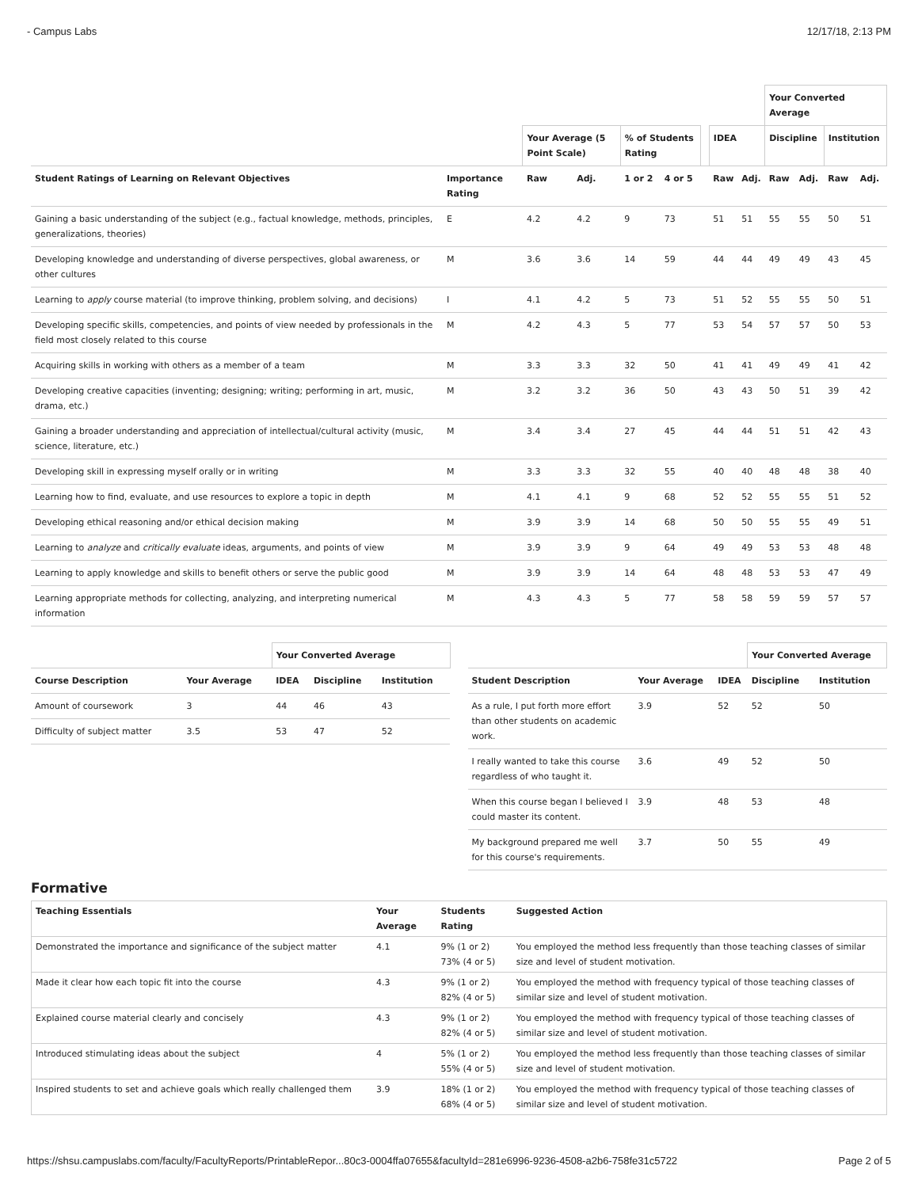- Campus Labs 12/17/18, 2:13 PM
| | | | | | | | | | Your Converted Average | | | |
| --- | --- | --- | --- | --- | --- | --- | --- | --- | --- | --- | --- | --- |
| | | Your Average (5 Point Scale) | | % of Students Rating | | | IDEA | | Discipline | | Institution | |
| Student Ratings of Learning on Relevant Objectives | Importance Rating | Raw | Adj. | 1 or 2 | 4 or 5 | | Raw | Adj. | Raw | Adj. | Raw | Adj. |
| Gaining a basic understanding of the subject (e.g., factual knowledge, methods, principles, generalizations, theories) | E | 4.2 | 4.2 | 9 | 73 | | 51 | 51 | 55 | 55 | 50 | 51 |
| Developing knowledge and understanding of diverse perspectives, global awareness, or other cultures | M | 3.6 | 3.6 | 14 | 59 | | 44 | 44 | 49 | 49 | 43 | 45 |
| Learning to apply course material (to improve thinking, problem solving, and decisions) | I | 4.1 | 4.2 | 5 | 73 | | 51 | 52 | 55 | 55 | 50 | 51 |
| Developing specific skills, competencies, and points of view needed by professionals in the field most closely related to this course | M | 4.2 | 4.3 | 5 | 77 | | 53 | 54 | 57 | 57 | 50 | 53 |
| Acquiring skills in working with others as a member of a team | M | 3.3 | 3.3 | 32 | 50 | | 41 | 41 | 49 | 49 | 41 | 42 |
| Developing creative capacities (inventing; designing; writing; performing in art, music, drama, etc.) | M | 3.2 | 3.2 | 36 | 50 | | 43 | 43 | 50 | 51 | 39 | 42 |
| Gaining a broader understanding and appreciation of intellectual/cultural activity (music, science, literature, etc.) | M | 3.4 | 3.4 | 27 | 45 | | 44 | 44 | 51 | 51 | 42 | 43 |
| Developing skill in expressing myself orally or in writing | M | 3.3 | 3.3 | 32 | 55 | | 40 | 40 | 48 | 48 | 38 | 40 |
| Learning how to find, evaluate, and use resources to explore a topic in depth | M | 4.1 | 4.1 | 9 | 68 | | 52 | 52 | 55 | 55 | 51 | 52 |
| Developing ethical reasoning and/or ethical decision making | M | 3.9 | 3.9 | 14 | 68 | | 50 | 50 | 55 | 55 | 49 | 51 |
| Learning to analyze and critically evaluate ideas, arguments, and points of view | M | 3.9 | 3.9 | 9 | 64 | | 49 | 49 | 53 | 53 | 48 | 48 |
| Learning to apply knowledge and skills to benefit others or serve the public good | M | 3.9 | 3.9 | 14 | 64 | | 48 | 48 | 53 | 53 | 47 | 49 |
| Learning appropriate methods for collecting, analyzing, and interpreting numerical information | M | 4.3 | 4.3 | 5 | 77 | | 58 | 58 | 59 | 59 | 57 | 57 |
| | | Your Converted Average | | |
| --- | --- | --- | --- | --- |
| Course Description | Your Average | IDEA | Discipline | Institution |
| Amount of coursework | 3 | 44 | 46 | 43 |
| Difficulty of subject matter | 3.5 | 53 | 47 | 52 |
| | | | Your Converted Average | |
| --- | --- | --- | --- | --- |
| Student Description | Your Average | IDEA | Discipline | Institution |
| As a rule, I put forth more effort than other students on academic work. | 3.9 | 52 | 52 | 50 |
| I really wanted to take this course regardless of who taught it. | 3.6 | 49 | 52 | 50 |
| When this course began I believed I could master its content. | 3.9 | 48 | 53 | 48 |
| My background prepared me well for this course's requirements. | 3.7 | 50 | 55 | 49 |
Formative
| Teaching Essentials | Your Average | Students Rating | Suggested Action |
| --- | --- | --- | --- |
| Demonstrated the importance and significance of the subject matter | 4.1 | 9% (1 or 2) 73% (4 or 5) | You employed the method less frequently than those teaching classes of similar size and level of student motivation. |
| Made it clear how each topic fit into the course | 4.3 | 9% (1 or 2) 82% (4 or 5) | You employed the method with frequency typical of those teaching classes of similar size and level of student motivation. |
| Explained course material clearly and concisely | 4.3 | 9% (1 or 2) 82% (4 or 5) | You employed the method with frequency typical of those teaching classes of similar size and level of student motivation. |
| Introduced stimulating ideas about the subject | 4 | 5% (1 or 2) 55% (4 or 5) | You employed the method less frequently than those teaching classes of similar size and level of student motivation. |
| Inspired students to set and achieve goals which really challenged them | 3.9 | 18% (1 or 2) 68% (4 or 5) | You employed the method with frequency typical of those teaching classes of similar size and level of student motivation. |
https://shsu.campuslabs.com/faculty/FacultyReports/PrintableRepor...80c3-0004ffa07655&facultyId=281e6996-9236-4508-a2b6-758fe31c5722 Page 2 of 5